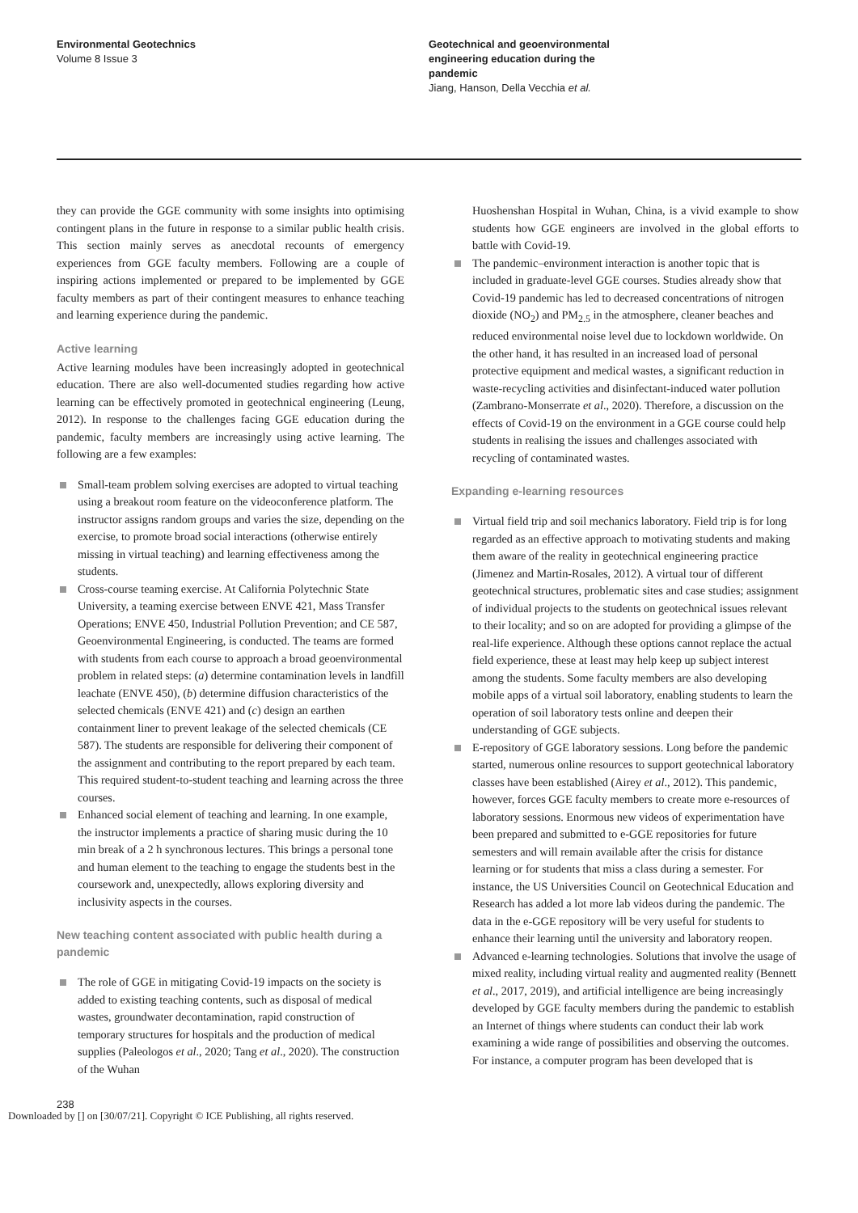Environmental Geotechnics
Volume 8 Issue 3
Geotechnical and geoenvironmental engineering education during the pandemic
Jiang, Hanson, Della Vecchia et al.
they can provide the GGE community with some insights into optimising contingent plans in the future in response to a similar public health crisis. This section mainly serves as anecdotal recounts of emergency experiences from GGE faculty members. Following are a couple of inspiring actions implemented or prepared to be implemented by GGE faculty members as part of their contingent measures to enhance teaching and learning experience during the pandemic.
Active learning
Active learning modules have been increasingly adopted in geotechnical education. There are also well-documented studies regarding how active learning can be effectively promoted in geotechnical engineering (Leung, 2012). In response to the challenges facing GGE education during the pandemic, faculty members are increasingly using active learning. The following are a few examples:
Small-team problem solving exercises are adopted to virtual teaching using a breakout room feature on the videoconference platform. The instructor assigns random groups and varies the size, depending on the exercise, to promote broad social interactions (otherwise entirely missing in virtual teaching) and learning effectiveness among the students.
Cross-course teaming exercise. At California Polytechnic State University, a teaming exercise between ENVE 421, Mass Transfer Operations; ENVE 450, Industrial Pollution Prevention; and CE 587, Geoenvironmental Engineering, is conducted. The teams are formed with students from each course to approach a broad geoenvironmental problem in related steps: (a) determine contamination levels in landfill leachate (ENVE 450), (b) determine diffusion characteristics of the selected chemicals (ENVE 421) and (c) design an earthen containment liner to prevent leakage of the selected chemicals (CE 587). The students are responsible for delivering their component of the assignment and contributing to the report prepared by each team. This required student-to-student teaching and learning across the three courses.
Enhanced social element of teaching and learning. In one example, the instructor implements a practice of sharing music during the 10 min break of a 2 h synchronous lectures. This brings a personal tone and human element to the teaching to engage the students best in the coursework and, unexpectedly, allows exploring diversity and inclusivity aspects in the courses.
New teaching content associated with public health during a pandemic
The role of GGE in mitigating Covid-19 impacts on the society is added to existing teaching contents, such as disposal of medical wastes, groundwater decontamination, rapid construction of temporary structures for hospitals and the production of medical supplies (Paleologos et al., 2020; Tang et al., 2020). The construction of the Wuhan
Huoshenshan Hospital in Wuhan, China, is a vivid example to show students how GGE engineers are involved in the global efforts to battle with Covid-19.
The pandemic–environment interaction is another topic that is included in graduate-level GGE courses. Studies already show that Covid-19 pandemic has led to decreased concentrations of nitrogen dioxide (NO<sub>2</sub>) and PM<sub>2.5</sub> in the atmosphere, cleaner beaches and reduced environmental noise level due to lockdown worldwide. On the other hand, it has resulted in an increased load of personal protective equipment and medical wastes, a significant reduction in waste-recycling activities and disinfectant-induced water pollution (Zambrano-Monserrate et al., 2020). Therefore, a discussion on the effects of Covid-19 on the environment in a GGE course could help students in realising the issues and challenges associated with recycling of contaminated wastes.
Expanding e-learning resources
Virtual field trip and soil mechanics laboratory. Field trip is for long regarded as an effective approach to motivating students and making them aware of the reality in geotechnical engineering practice (Jimenez and Martin-Rosales, 2012). A virtual tour of different geotechnical structures, problematic sites and case studies; assignment of individual projects to the students on geotechnical issues relevant to their locality; and so on are adopted for providing a glimpse of the real-life experience. Although these options cannot replace the actual field experience, these at least may help keep up subject interest among the students. Some faculty members are also developing mobile apps of a virtual soil laboratory, enabling students to learn the operation of soil laboratory tests online and deepen their understanding of GGE subjects.
E-repository of GGE laboratory sessions. Long before the pandemic started, numerous online resources to support geotechnical laboratory classes have been established (Airey et al., 2012). This pandemic, however, forces GGE faculty members to create more e-resources of laboratory sessions. Enormous new videos of experimentation have been prepared and submitted to e-GGE repositories for future semesters and will remain available after the crisis for distance learning or for students that miss a class during a semester. For instance, the US Universities Council on Geotechnical Education and Research has added a lot more lab videos during the pandemic. The data in the e-GGE repository will be very useful for students to enhance their learning until the university and laboratory reopen.
Advanced e-learning technologies. Solutions that involve the usage of mixed reality, including virtual reality and augmented reality (Bennett et al., 2017, 2019), and artificial intelligence are being increasingly developed by GGE faculty members during the pandemic to establish an Internet of things where students can conduct their lab work examining a wide range of possibilities and observing the outcomes. For instance, a computer program has been developed that is
238
Downloaded by [] on [30/07/21]. Copyright © ICE Publishing, all rights reserved.